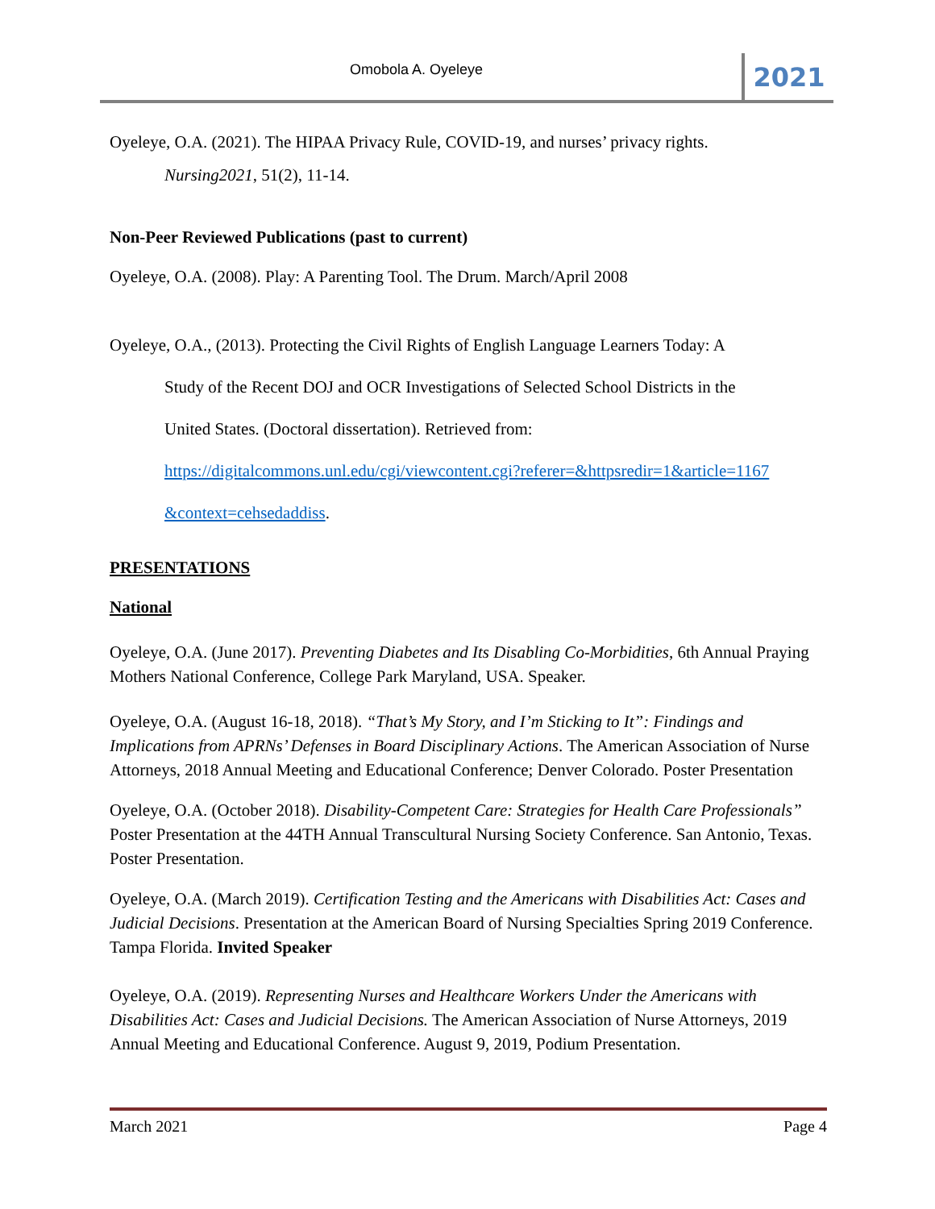Omobola A. Oyeleye 2021
Oyeleye, O.A. (2021). The HIPAA Privacy Rule, COVID-19, and nurses’ privacy rights.
Nursing2021, 51(2), 11-14.
Non-Peer Reviewed Publications (past to current)
Oyeleye, O.A. (2008). Play: A Parenting Tool. The Drum. March/April 2008
Oyeleye, O.A., (2013). Protecting the Civil Rights of English Language Learners Today: A
Study of the Recent DOJ and OCR Investigations of Selected School Districts in the
United States. (Doctoral dissertation). Retrieved from:
https://digitalcommons.unl.edu/cgi/viewcontent.cgi?referer=&httpsredir=1&article=1167
&context=cehsedaddiss.
PRESENTATIONS
National
Oyeleye, O.A. (June 2017). Preventing Diabetes and Its Disabling Co-Morbidities, 6th Annual Praying Mothers National Conference, College Park Maryland, USA. Speaker.
Oyeleye, O.A. (August 16-18, 2018). “That’s My Story, and I’m Sticking to It”: Findings and Implications from APRNs’ Defenses in Board Disciplinary Actions. The American Association of Nurse Attorneys, 2018 Annual Meeting and Educational Conference; Denver Colorado. Poster Presentation
Oyeleye, O.A. (October 2018). Disability-Competent Care: Strategies for Health Care Professionals” Poster Presentation at the 44TH Annual Transcultural Nursing Society Conference. San Antonio, Texas. Poster Presentation.
Oyeleye, O.A. (March 2019). Certification Testing and the Americans with Disabilities Act: Cases and Judicial Decisions. Presentation at the American Board of Nursing Specialties Spring 2019 Conference. Tampa Florida. Invited Speaker
Oyeleye, O.A. (2019). Representing Nurses and Healthcare Workers Under the Americans with Disabilities Act: Cases and Judicial Decisions. The American Association of Nurse Attorneys, 2019 Annual Meeting and Educational Conference. August 9, 2019, Podium Presentation.
March 2021 Page 4